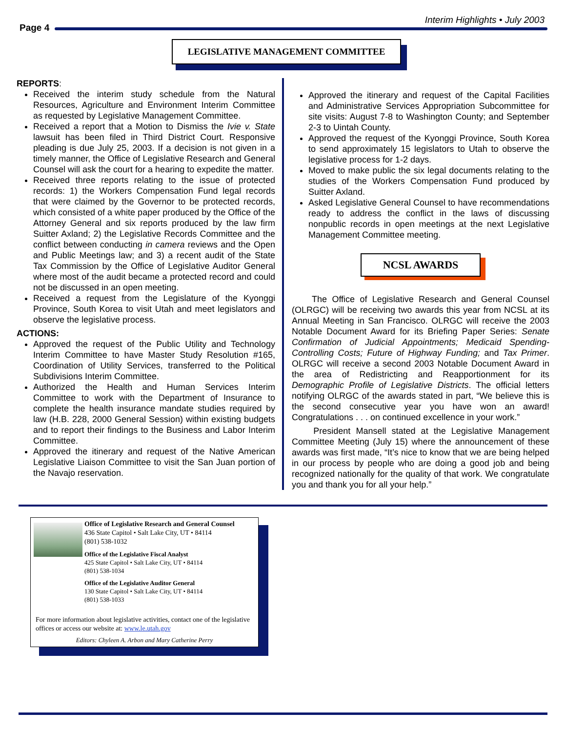Page 4
Interim Highlights • July 2003
LEGISLATIVE MANAGEMENT COMMITTEE
REPORTS:
Received the interim study schedule from the Natural Resources, Agriculture and Environment Interim Committee as requested by Legislative Management Committee.
Received a report that a Motion to Dismiss the Ivie v. State lawsuit has been filed in Third District Court. Responsive pleading is due July 25, 2003. If a decision is not given in a timely manner, the Office of Legislative Research and General Counsel will ask the court for a hearing to expedite the matter.
Received three reports relating to the issue of protected records: 1) the Workers Compensation Fund legal records that were claimed by the Governor to be protected records, which consisted of a white paper produced by the Office of the Attorney General and six reports produced by the law firm Suitter Axland; 2) the Legislative Records Committee and the conflict between conducting in camera reviews and the Open and Public Meetings law; and 3) a recent audit of the State Tax Commission by the Office of Legislative Auditor General where most of the audit became a protected record and could not be discussed in an open meeting.
Received a request from the Legislature of the Kyonggi Province, South Korea to visit Utah and meet legislators and observe the legislative process.
ACTIONS:
Approved the request of the Public Utility and Technology Interim Committee to have Master Study Resolution #165, Coordination of Utility Services, transferred to the Political Subdivisions Interim Committee.
Authorized the Health and Human Services Interim Committee to work with the Department of Insurance to complete the health insurance mandate studies required by law (H.B. 228, 2000 General Session) within existing budgets and to report their findings to the Business and Labor Interim Committee.
Approved the itinerary and request of the Native American Legislative Liaison Committee to visit the San Juan portion of the Navajo reservation.
Approved the itinerary and request of the Capital Facilities and Administrative Services Appropriation Subcommittee for site visits: August 7-8 to Washington County; and September 2-3 to Uintah County.
Approved the request of the Kyonggi Province, South Korea to send approximately 15 legislators to Utah to observe the legislative process for 1-2 days.
Moved to make public the six legal documents relating to the studies of the Workers Compensation Fund produced by Suitter Axland.
Asked Legislative General Counsel to have recommendations ready to address the conflict in the laws of discussing nonpublic records in open meetings at the next Legislative Management Committee meeting.
The Office of Legislative Research and General Counsel (OLRGC) will be receiving two awards this year from NCSL at its Annual Meeting in San Francisco. OLRGC will receive the 2003 Notable Document Award for its Briefing Paper Series: Senate Confirmation of Judicial Appointments; Medicaid Spending-Controlling Costs; Future of Highway Funding; and Tax Primer. OLRGC will receive a second 2003 Notable Document Award in the area of Redistricting and Reapportionment for its Demographic Profile of Legislative Districts. The official letters notifying OLRGC of the awards stated in part, “We believe this is the second consecutive year you have won an award! Congratulations . . . on continued excellence in your work.”
President Mansell stated at the Legislative Management Committee Meeting (July 15) where the announcement of these awards was first made, “It’s nice to know that we are being helped in our process by people who are doing a good job and being recognized nationally for the quality of that work. We congratulate you and thank you for all your help.”
NCSL AWARDS
Office of Legislative Research and General Counsel
436 State Capitol • Salt Lake City, UT • 84114
(801) 538-1032
Office of the Legislative Fiscal Analyst
425 State Capitol • Salt Lake City, UT • 84114
(801) 538-1034
Office of the Legislative Auditor General
130 State Capitol • Salt Lake City, UT • 84114
(801) 538-1033
For more information about legislative activities, contact one of the legislative offices or access our website at: www.le.utah.gov
Editors: Chyleen A. Arbon and Mary Catherine Perry